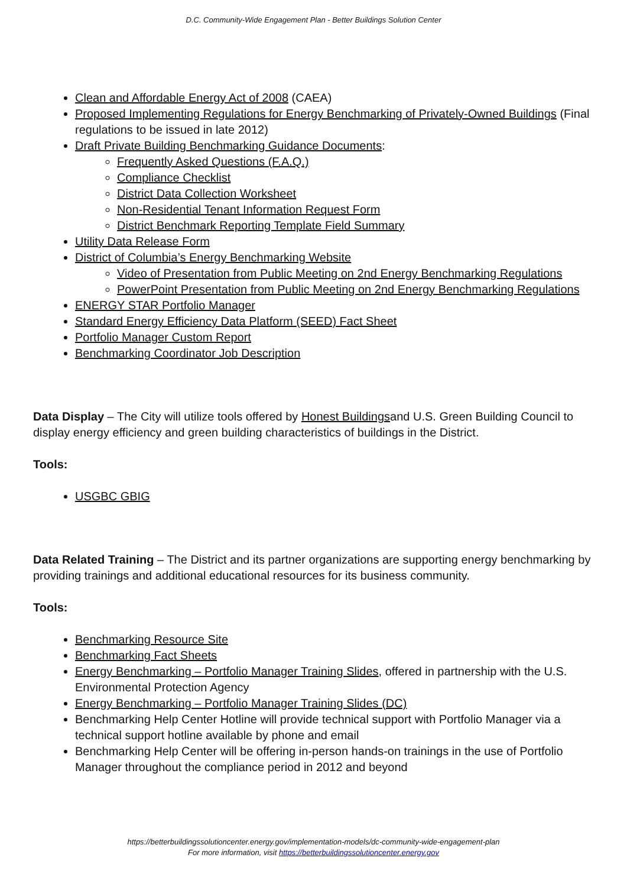D.C. Community-Wide Engagement Plan - Better Buildings Solution Center
Clean and Affordable Energy Act of 2008 (CAEA)
Proposed Implementing Regulations for Energy Benchmarking of Privately-Owned Buildings (Final regulations to be issued in late 2012)
Draft Private Building Benchmarking Guidance Documents:
Frequently Asked Questions (F.A.Q.)
Compliance Checklist
District Data Collection Worksheet
Non-Residential Tenant Information Request Form
District Benchmark Reporting Template Field Summary
Utility Data Release Form
District of Columbia’s Energy Benchmarking Website
Video of Presentation from Public Meeting on 2nd Energy Benchmarking Regulations
PowerPoint Presentation from Public Meeting on 2nd Energy Benchmarking Regulations
ENERGY STAR Portfolio Manager
Standard Energy Efficiency Data Platform (SEED) Fact Sheet
Portfolio Manager Custom Report
Benchmarking Coordinator Job Description
Data Display – The City will utilize tools offered by Honest Buildingsand U.S. Green Building Council to display energy efficiency and green building characteristics of buildings in the District.
Tools:
USGBC GBIG
Data Related Training – The District and its partner organizations are supporting energy benchmarking by providing trainings and additional educational resources for its business community.
Tools:
Benchmarking Resource Site
Benchmarking Fact Sheets
Energy Benchmarking – Portfolio Manager Training Slides, offered in partnership with the U.S. Environmental Protection Agency
Energy Benchmarking – Portfolio Manager Training Slides (DC)
Benchmarking Help Center Hotline will provide technical support with Portfolio Manager via a technical support hotline available by phone and email
Benchmarking Help Center will be offering in-person hands-on trainings in the use of Portfolio Manager throughout the compliance period in 2012 and beyond
https://betterbuildingssolutioncenter.energy.gov/implementation-models/dc-community-wide-engagement-plan
For more information, visit https://betterbuildingssolutioncenter.energy.gov